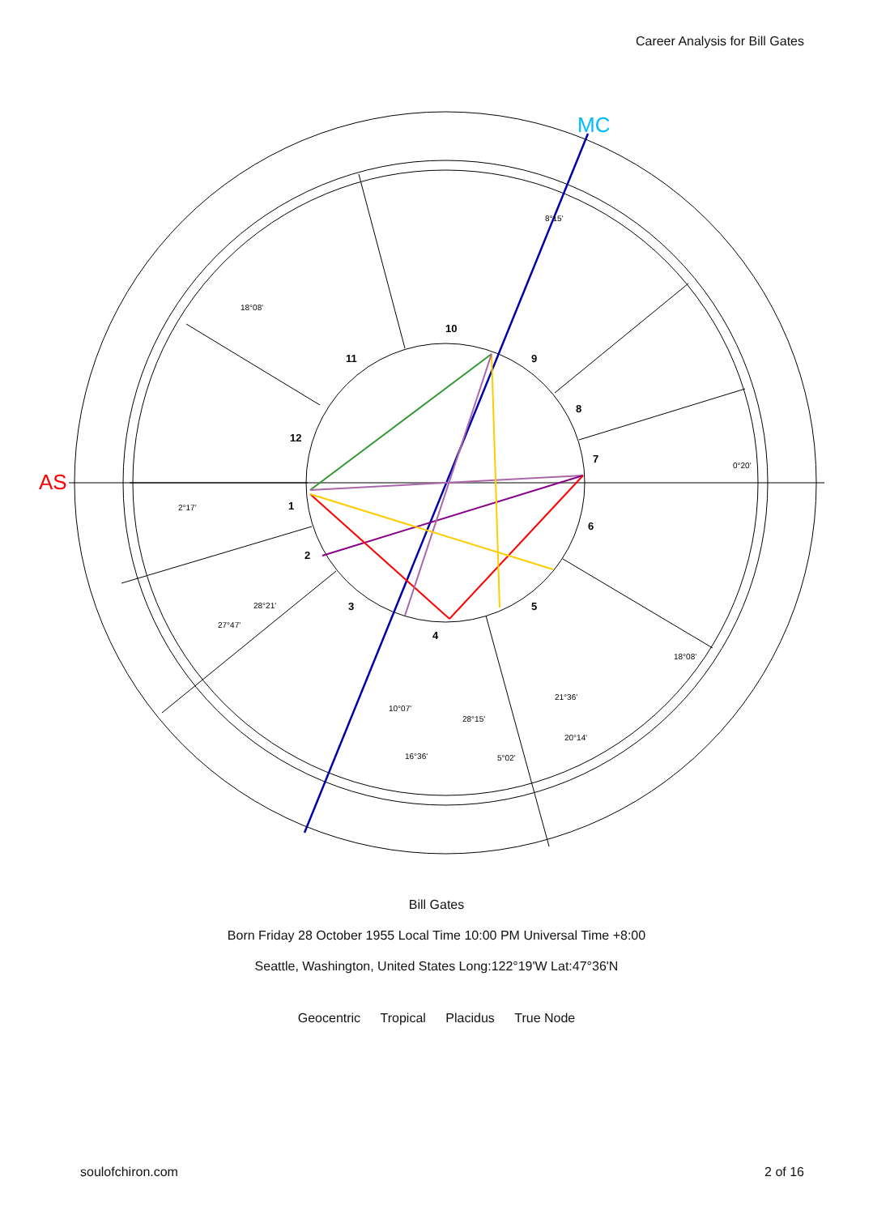Career Analysis for Bill Gates
AS
MC
10
11
12
1
2
3
4
5
6
7
8
9
8°15'
18°08'
0°20'
2°17'
28°21'
27°47'
18°08'
21°36'
10°07'
28°15'
20°14'
16°36'
5°02'
Bill Gates
Born Friday 28 October 1955 Local Time 10:00 PM Universal Time +8:00
Seattle, Washington, United States Long:122°19'W Lat:47°36'N
Geocentric Tropical Placidus True Node
soulofchiron.com 2 of 16